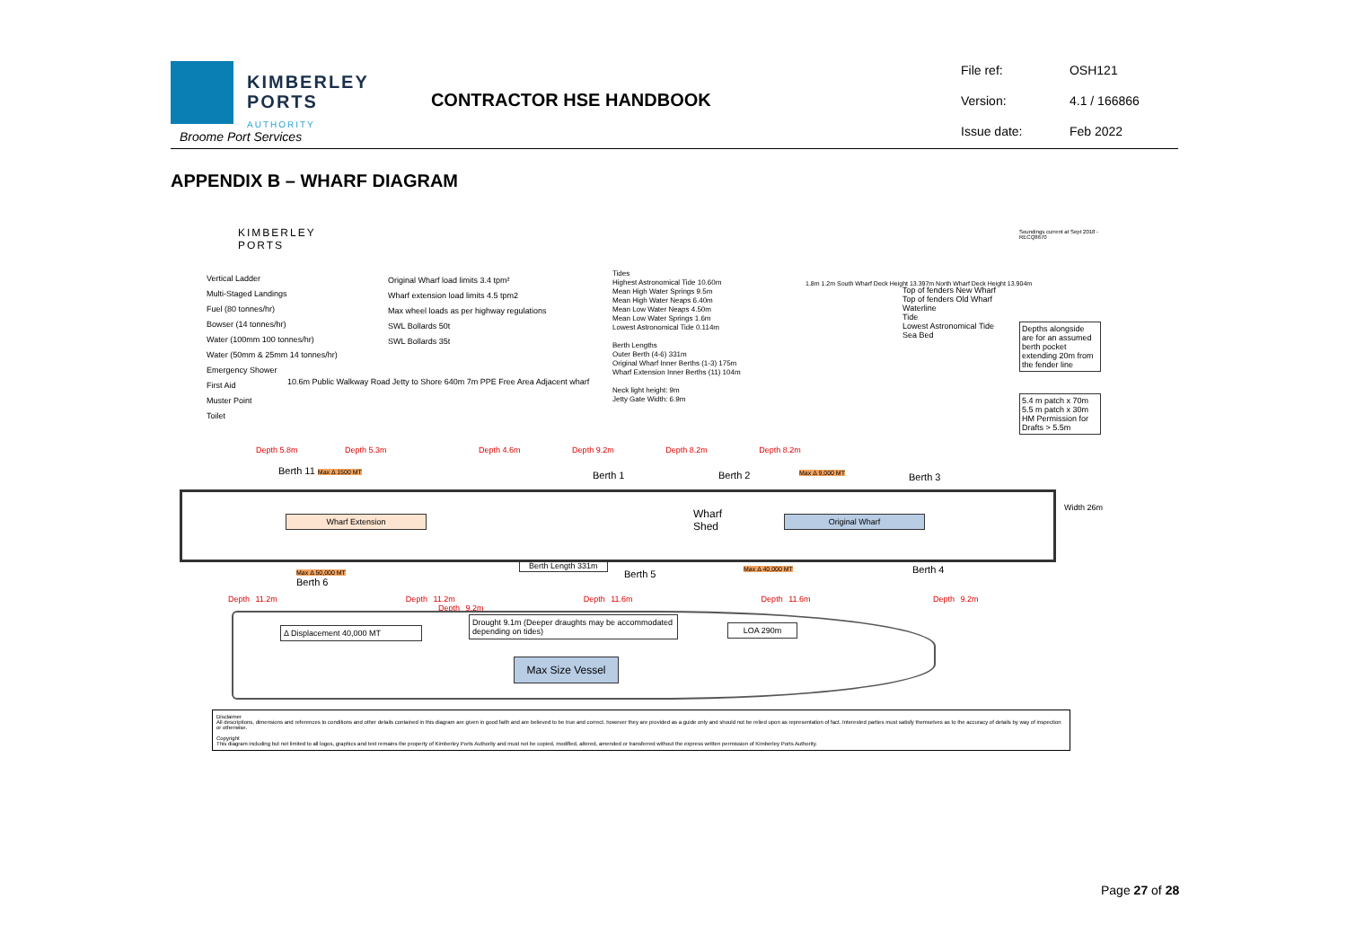KIMBERLEY
PORTS
AUTHORITY
Broome Port Services
CONTRACTOR HSE HANDBOOK
| File ref: | OSH121 |
| Version: | 4.1 / 166866 |
| Issue date: | Feb 2022 |
APPENDIX B – WHARF DIAGRAM
KIMBERLEY
PORTS
Soundings current at Sept 2018 - RECQ8670
Vertical Ladder
Multi-Staged Landings
Fuel (80 tonnes/hr)
Bowser (14 tonnes/hr)
Water (100mm 100 tonnes/hr)
Water (50mm & 25mm 14 tonnes/hr)
Emergency Shower
First Aid
Muster Point
Toilet
Original Wharf load limits 3.4 tpm²
Wharf extension load limits 4.5 tpm2
Max wheel loads as per highway regulations
SWL Bollards 50t
SWL Bollards 35t
Tides
Highest Astronomical Tide 10.60m
Mean High Water Springs 9.5m
Mean High Water Neaps 6.40m
Mean Low Water Neaps 4.50m
Mean Low Water Springs 1.6m
Lowest Astronomical Tide 0.114m
Berth Lengths
Outer Berth (4-6) 331m
Original Wharf Inner Berths (1-3) 175m
Wharf Extension Inner Berths (11) 104m
Neck light height: 9m
Jetty Gate Width: 6.9m
1.8m 1.2m South Wharf Deck Height 13.397m North Wharf Deck Height 13.904m
Top of fenders New Wharf
Top of fenders Old Wharf
Waterline
Tide
Lowest Astronomical Tide
Sea Bed
Depths alongside are for an assumed berth pocket extending 20m from the fender line
5.4 m patch x 70m
5.5 m patch x 30m
HM Permission for Drafts > 5.5m
10.6m Public Walkway Road Jetty to Shore 640m 7m PPE Free Area Adjacent wharf
Depth 5.8m Depth 5.3m Depth 4.6m Depth 9.2m Depth 8.2m Depth 8.2m
Berth 11 Max Δ 1500 MT Berth 1 Berth 2 Max Δ 9,000 MT Berth 3
Wharf Extension
Wharf
Shed
Original Wharf
Width 26m
Berth Length 331m
Max Δ 50,000 MT
Berth 6
Berth 5 Max Δ 40,000 MT Berth 4
Depth 11.2m Depth 11.2m Depth 11.6m Depth 11.6m Depth 9.2m Depth 9.2m
Δ Displacement 40,000 MT
Drought 9.1m (Deeper draughts may be accommodated depending on tides)
LOA 290m
Max Size Vessel
Disclaimer
All descriptions, dimensions and references to conditions and other details contained in this diagram are given in good faith and are believed to be true and correct. however they are provided as a guide only and should not be relied upon as representation of fact. Interested parties must satisfy themselves as to the accuracy of details by way of inspection or otherwise.
Copyright
This diagram including but not limited to all logos, graphics and text remains the property of Kimberley Ports Authority and must not be copied, modified, altered, amended or transferred without the express written permission of Kimberley Ports Authority.
Page 27 of 28